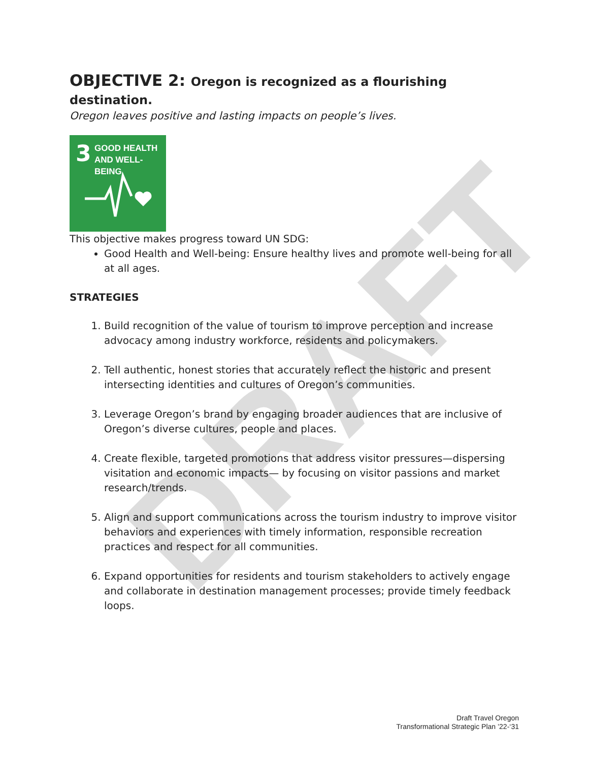DRAFT
OBJECTIVE 2: Oregon is recognized as a flourishing destination.
Oregon leaves positive and lasting impacts on people’s lives.
3
GOOD HEALTH
AND WELL-BEING
This objective makes progress toward UN SDG:
Good Health and Well-being: Ensure healthy lives and promote well-being for all at all ages.
STRATEGIES
1. Build recognition of the value of tourism to improve perception and increase advocacy among industry workforce, residents and policymakers.
2. Tell authentic, honest stories that accurately reflect the historic and present intersecting identities and cultures of Oregon’s communities.
3. Leverage Oregon’s brand by engaging broader audiences that are inclusive of Oregon’s diverse cultures, people and places.
4. Create flexible, targeted promotions that address visitor pressures—dispersing visitation and economic impacts— by focusing on visitor passions and market research/trends.
5. Align and support communications across the tourism industry to improve visitor behaviors and experiences with timely information, responsible recreation practices and respect for all communities.
6. Expand opportunities for residents and tourism stakeholders to actively engage and collaborate in destination management processes; provide timely feedback loops.
Draft Travel Oregon
Transformational Strategic Plan ’22-‘31